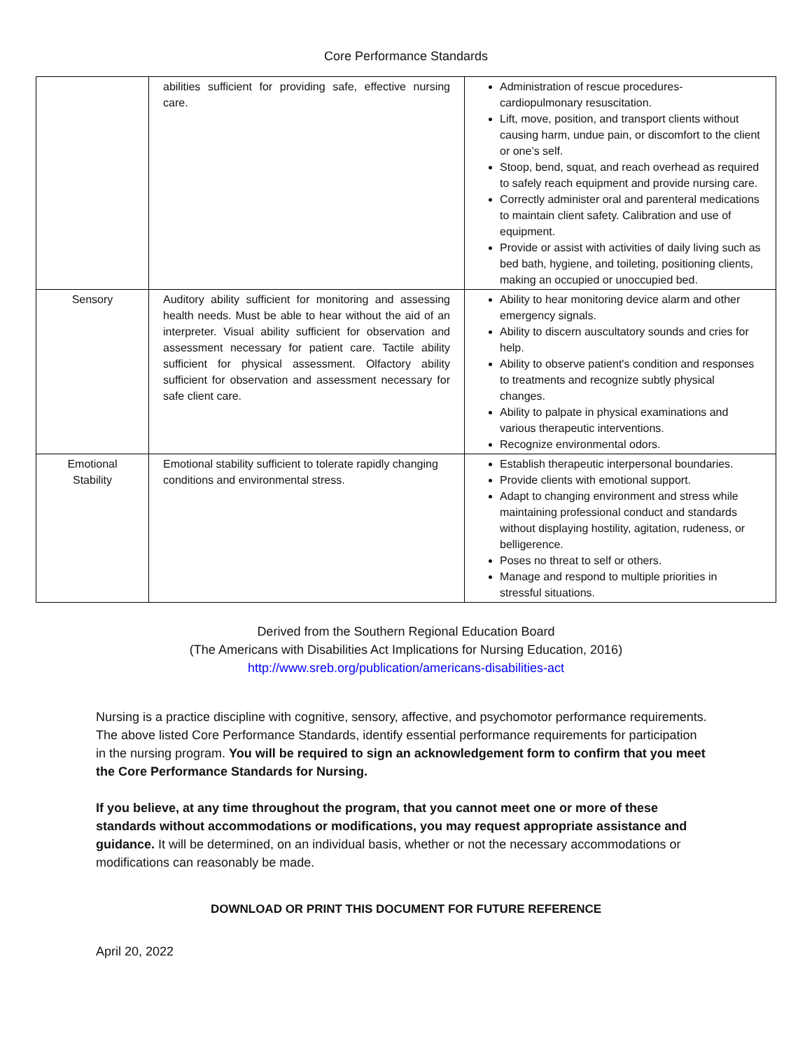Core Performance Standards
| | abilities sufficient for providing safe, effective nursing care. | Administration of rescue procedures- cardiopulmonary resuscitation. Lift, move, position, and transport clients without causing harm, undue pain, or discomfort to the client or one’s self. Stoop, bend, squat, and reach overhead as required to safely reach equipment and provide nursing care. Correctly administer oral and parenteral medications to maintain client safety. Calibration and use of equipment. Provide or assist with activities of daily living such as bed bath, hygiene, and toileting, positioning clients, making an occupied or unoccupied bed. |
| Sensory | Auditory ability sufficient for monitoring and assessing health needs. Must be able to hear without the aid of an interpreter. Visual ability sufficient for observation and assessment necessary for patient care. Tactile ability sufficient for physical assessment. Olfactory ability sufficient for observation and assessment necessary for safe client care. | Ability to hear monitoring device alarm and other emergency signals. Ability to discern auscultatory sounds and cries for help. Ability to observe patient's condition and responses to treatments and recognize subtly physical changes. Ability to palpate in physical examinations and various therapeutic interventions. Recognize environmental odors. |
| Emotional Stability | Emotional stability sufficient to tolerate rapidly changing conditions and environmental stress. | Establish therapeutic interpersonal boundaries. Provide clients with emotional support. Adapt to changing environment and stress while maintaining professional conduct and standards without displaying hostility, agitation, rudeness, or belligerence. Poses no threat to self or others. Manage and respond to multiple priorities in stressful situations. |
Derived from the Southern Regional Education Board
(The Americans with Disabilities Act Implications for Nursing Education, 2016)
http://www.sreb.org/publication/americans-disabilities-act
Nursing is a practice discipline with cognitive, sensory, affective, and psychomotor performance requirements. The above listed Core Performance Standards, identify essential performance requirements for participation in the nursing program. You will be required to sign an acknowledgement form to confirm that you meet the Core Performance Standards for Nursing.
If you believe, at any time throughout the program, that you cannot meet one or more of these standards without accommodations or modifications, you may request appropriate assistance and guidance. It will be determined, on an individual basis, whether or not the necessary accommodations or modifications can reasonably be made.
DOWNLOAD OR PRINT THIS DOCUMENT FOR FUTURE REFERENCE
April 20, 2022